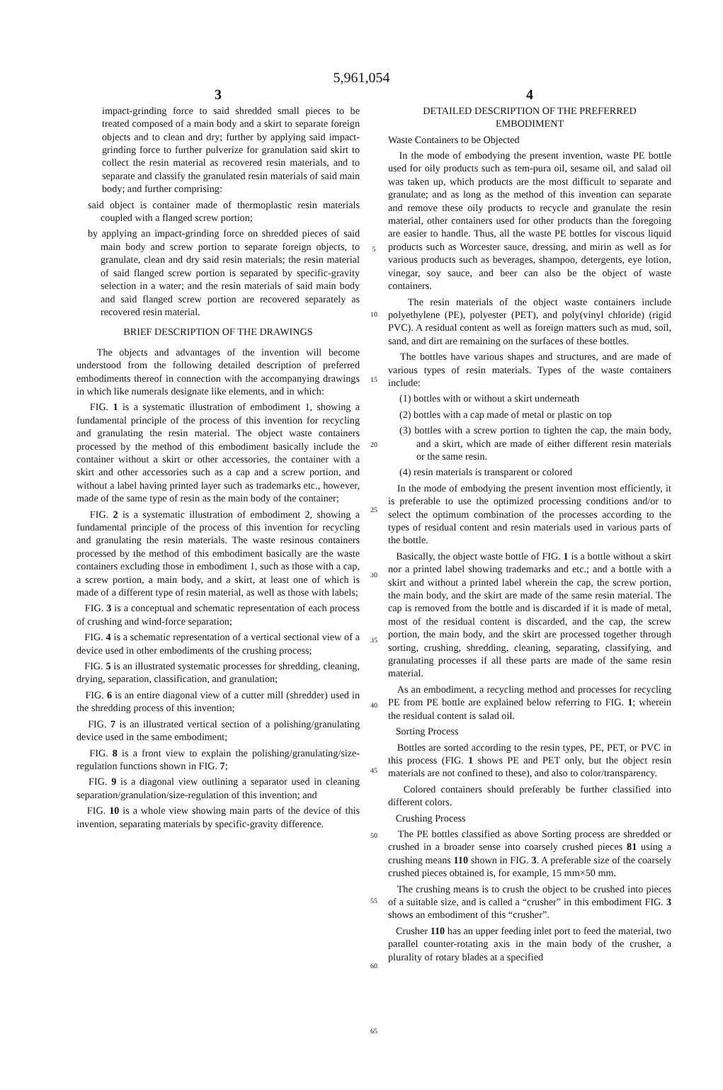5,961,054
3
impact-grinding force to said shredded small pieces to be treated composed of a main body and a skirt to separate foreign objects and to clean and dry; further by applying said impact-grinding force to further pulverize for granulation said skirt to collect the resin material as recovered resin materials, and to separate and classify the granulated resin materials of said main body; and further comprising:
said object is container made of thermoplastic resin materials coupled with a flanged screw portion;
by applying an impact-grinding force on shredded pieces of said main body and screw portion to separate foreign objects, to granulate, clean and dry said resin materials; the resin material of said flanged screw portion is separated by specific-gravity selection in a water; and the resin materials of said main body and said flanged screw portion are recovered separately as recovered resin material.
BRIEF DESCRIPTION OF THE DRAWINGS
The objects and advantages of the invention will become understood from the following detailed description of preferred embodiments thereof in connection with the accompanying drawings in which like numerals designate like elements, and in which:
FIG. 1 is a systematic illustration of embodiment 1, showing a fundamental principle of the process of this invention for recycling and granulating the resin material. The object waste containers processed by the method of this embodiment basically include the container without a skirt or other accessories, the container with a skirt and other accessories such as a cap and a screw portion, and without a label having printed layer such as trademarks etc., however, made of the same type of resin as the main body of the container;
FIG. 2 is a systematic illustration of embodiment 2, showing a fundamental principle of the process of this invention for recycling and granulating the resin materials. The waste resinous containers processed by the method of this embodiment basically are the waste containers excluding those in embodiment 1, such as those with a cap, a screw portion, a main body, and a skirt, at least one of which is made of a different type of resin material, as well as those with labels;
FIG. 3 is a conceptual and schematic representation of each process of crushing and wind-force separation;
FIG. 4 is a schematic representation of a vertical sectional view of a device used in other embodiments of the crushing process;
FIG. 5 is an illustrated systematic processes for shredding, cleaning, drying, separation, classification, and granulation;
FIG. 6 is an entire diagonal view of a cutter mill (shredder) used in the shredding process of this invention;
FIG. 7 is an illustrated vertical section of a polishing/granulating device used in the same embodiment;
FIG. 8 is a front view to explain the polishing/granulating/size-regulation functions shown in FIG. 7;
FIG. 9 is a diagonal view outlining a separator used in cleaning separation/granulation/size-regulation of this invention; and
FIG. 10 is a whole view showing main parts of the device of this invention, separating materials by specific-gravity difference.
5
10
15
20
25
30
35
40
45
50
55
60
65
4
DETAILED DESCRIPTION OF THE PREFERRED EMBODIMENT
Waste Containers to be Objected
In the mode of embodying the present invention, waste PE bottle used for oily products such as tem-pura oil, sesame oil, and salad oil was taken up, which products are the most difficult to separate and granulate; and as long as the method of this invention can separate and remove these oily products to recycle and granulate the resin material, other containers used for other products than the foregoing are easier to handle. Thus, all the waste PE bottles for viscous liquid products such as Worcester sauce, dressing, and mirin as well as for various products such as beverages, shampoo, detergents, eye lotion, vinegar, soy sauce, and beer can also be the object of waste containers.
The resin materials of the object waste containers include polyethylene (PE), polyester (PET), and poly(vinyl chloride) (rigid PVC). A residual content as well as foreign matters such as mud, soil, sand, and dirt are remaining on the surfaces of these bottles.
The bottles have various shapes and structures, and are made of various types of resin materials. Types of the waste containers include:
(1) bottles with or without a skirt underneath
(2) bottles with a cap made of metal or plastic on top
(3) bottles with a screw portion to tighten the cap, the main body, and a skirt, which are made of either different resin materials or the same resin.
(4) resin materials is transparent or colored
In the mode of embodying the present invention most efficiently, it is preferable to use the optimized processing conditions and/or to select the optimum combination of the processes according to the types of residual content and resin materials used in various parts of the bottle.
Basically, the object waste bottle of FIG. 1 is a bottle without a skirt nor a printed label showing trademarks and etc.; and a bottle with a skirt and without a printed label wherein the cap, the screw portion, the main body, and the skirt are made of the same resin material. The cap is removed from the bottle and is discarded if it is made of metal, most of the residual content is discarded, and the cap, the screw portion, the main body, and the skirt are processed together through sorting, crushing, shredding, cleaning, separating, classifying, and granulating processes if all these parts are made of the same resin material.
As an embodiment, a recycling method and processes for recycling PE from PE bottle are explained below referring to FIG. 1; wherein the residual content is salad oil.
Sorting Process
Bottles are sorted according to the resin types, PE, PET, or PVC in this process (FIG. 1 shows PE and PET only, but the object resin materials are not confined to these), and also to color/transparency.
Colored containers should preferably be further classified into different colors.
Crushing Process
The PE bottles classified as above Sorting process are shredded or crushed in a broader sense into coarsely crushed pieces 81 using a crushing means 110 shown in FIG. 3. A preferable size of the coarsely crushed pieces obtained is, for example, 15 mm×50 mm.
The crushing means is to crush the object to be crushed into pieces of a suitable size, and is called a “crusher” in this embodiment FIG. 3 shows an embodiment of this “crusher”.
Crusher 110 has an upper feeding inlet port to feed the material, two parallel counter-rotating axis in the main body of the crusher, a plurality of rotary blades at a specified